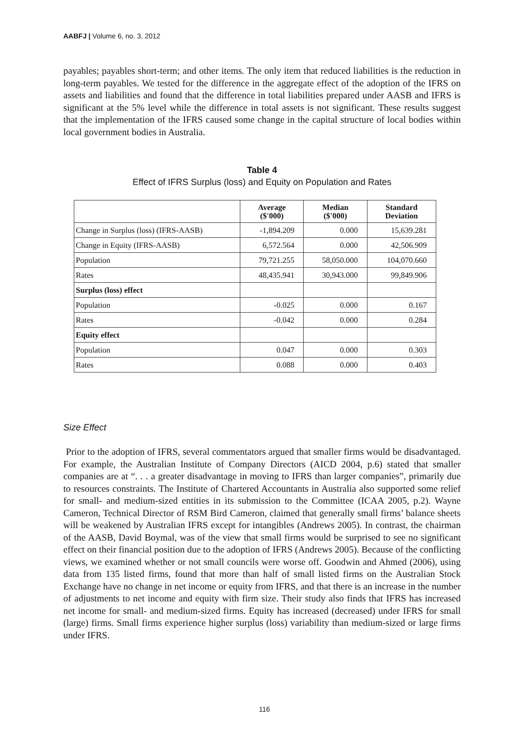AABFJ | Volume 6, no. 3, 2012
payables; payables short-term; and other items. The only item that reduced liabilities is the reduction in long-term payables. We tested for the difference in the aggregate effect of the adoption of the IFRS on assets and liabilities and found that the difference in total liabilities prepared under AASB and IFRS is significant at the 5% level while the difference in total assets is not significant. These results suggest that the implementation of the IFRS caused some change in the capital structure of local bodies within local government bodies in Australia.
Table 4
Effect of IFRS Surplus (loss) and Equity on Population and Rates
| | Average ($'000) | Median ($'000) | Standard Deviation |
| --- | --- | --- | --- |
| Change in Surplus (loss) (IFRS-AASB) | -1,894.209 | 0.000 | 15,639.281 |
| Change in Equity (IFRS-AASB) | 6,572.564 | 0.000 | 42,506.909 |
| Population | 79,721.255 | 58,050.000 | 104,070.660 |
| Rates | 48,435.941 | 30,943.000 | 99,849.906 |
| Surplus (loss) effect | | | |
| Population | -0.025 | 0.000 | 0.167 |
| Rates | -0.042 | 0.000 | 0.284 |
| Equity effect | | | |
| Population | 0.047 | 0.000 | 0.303 |
| Rates | 0.088 | 0.000 | 0.403 |
Size Effect
Prior to the adoption of IFRS, several commentators argued that smaller firms would be disadvantaged. For example, the Australian Institute of Company Directors (AICD 2004, p.6) stated that smaller companies are at “. . . a greater disadvantage in moving to IFRS than larger companies”, primarily due to resources constraints. The Institute of Chartered Accountants in Australia also supported some relief for small- and medium-sized entities in its submission to the Committee (ICAA 2005, p.2). Wayne Cameron, Technical Director of RSM Bird Cameron, claimed that generally small firms’ balance sheets will be weakened by Australian IFRS except for intangibles (Andrews 2005). In contrast, the chairman of the AASB, David Boymal, was of the view that small firms would be surprised to see no significant effect on their financial position due to the adoption of IFRS (Andrews 2005). Because of the conflicting views, we examined whether or not small councils were worse off. Goodwin and Ahmed (2006), using data from 135 listed firms, found that more than half of small listed firms on the Australian Stock Exchange have no change in net income or equity from IFRS, and that there is an increase in the number of adjustments to net income and equity with firm size. Their study also finds that IFRS has increased net income for small- and medium-sized firms. Equity has increased (decreased) under IFRS for small (large) firms. Small firms experience higher surplus (loss) variability than medium-sized or large firms under IFRS.
116